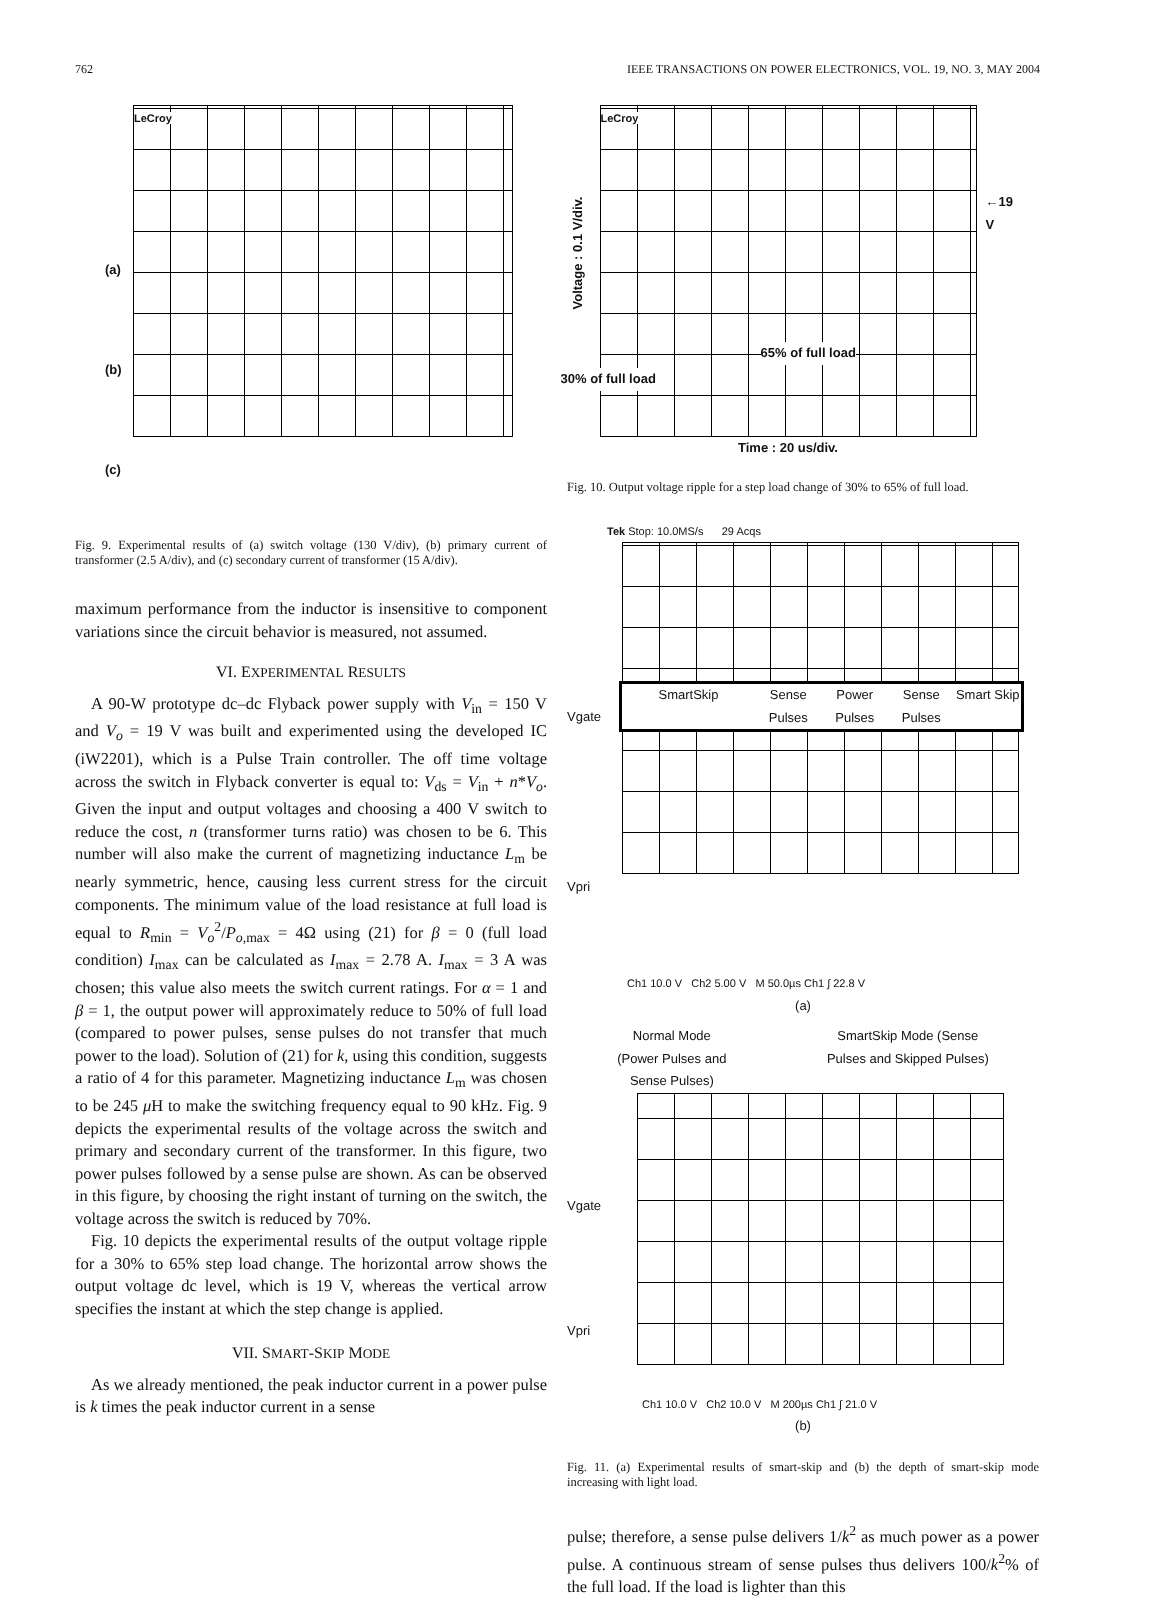762 IEEE TRANSACTIONS ON POWER ELECTRONICS, VOL. 19, NO. 3, MAY 2004
(a)
(b)
(c)
LeCroy
Fig. 9. Experimental results of (a) switch voltage (130 V/div), (b) primary current of transformer (2.5 A/div), and (c) secondary current of transformer (15 A/div).
maximum performance from the inductor is insensitive to component variations since the circuit behavior is measured, not assumed.
VI. EXPERIMENTAL RESULTS
A 90-W prototype dc–dc Flyback power supply with V<sub>in</sub> = 150 V and V<sub>o</sub> = 19 V was built and experimented using the developed IC (iW2201), which is a Pulse Train controller. The off time voltage across the switch in Flyback converter is equal to: V<sub>ds</sub> = V<sub>in</sub> + n*V<sub>o</sub>. Given the input and output voltages and choosing a 400 V switch to reduce the cost, n (transformer turns ratio) was chosen to be 6. This number will also make the current of magnetizing inductance L<sub>m</sub> be nearly symmetric, hence, causing less current stress for the circuit components. The minimum value of the load resistance at full load is equal to R<sub>min</sub> = V<sub>o</sub><sup>2</sup>/P<sub>o,max</sub> = 4Ω using (21) for β = 0 (full load condition) I<sub>max</sub> can be calculated as I<sub>max</sub> = 2.78 A. I<sub>max</sub> = 3 A was chosen; this value also meets the switch current ratings. For α = 1 and β = 1, the output power will approximately reduce to 50% of full load (compared to power pulses, sense pulses do not transfer that much power to the load). Solution of (21) for k, using this condition, suggests a ratio of 4 for this parameter. Magnetizing inductance L<sub>m</sub> was chosen to be 245 μ H to make the switching frequency equal to 90 kHz. Fig. 9 depicts the experimental results of the voltage across the switch and primary and secondary current of the transformer. In this figure, two power pulses followed by a sense pulse are shown. As can be observed in this figure, by choosing the right instant of turning on the switch, the voltage across the switch is reduced by 70%.
Fig. 10 depicts the experimental results of the output voltage ripple for a 30% to 65% step load change. The horizontal arrow shows the output voltage dc level, which is 19 V, whereas the vertical arrow specifies the instant at which the step change is applied.
VII. SMART-SKIP MODE
As we already mentioned, the peak inductor current in a power pulse is k times the peak inductor current in a sense
Voltage : 0.1 V/div.
LeCroy
65% of full load
30% of full load
←19 V
Time : 20 us/div.
Fig. 10. Output voltage ripple for a step load change of 30% to 65% of full load.
Tek Stop: 10.0MS/s 29 Acqs
Vgate
Vpri
SmartSkip Sense Pulses Power Pulses Sense Pulses Smart Skip
Ch1 10.0 V Ch2 5.00 V M 50.0µs Ch1 ∫ 22.8 V
(a)
Normal Mode
(Power Pulses and
Sense Pulses) SmartSkip Mode (Sense
Pulses and Skipped Pulses)
Vgate
Vpri
Ch1 10.0 V Ch2 10.0 V M 200µs Ch1 ∫ 21.0 V
(b)
Fig. 11. (a) Experimental results of smart-skip and (b) the depth of smart-skip mode increasing with light load.
pulse; therefore, a sense pulse delivers 1/k<sup>2</sup> as much power as a power pulse. A continuous stream of sense pulses thus delivers 100/k<sup>2</sup>% of the full load. If the load is lighter than this